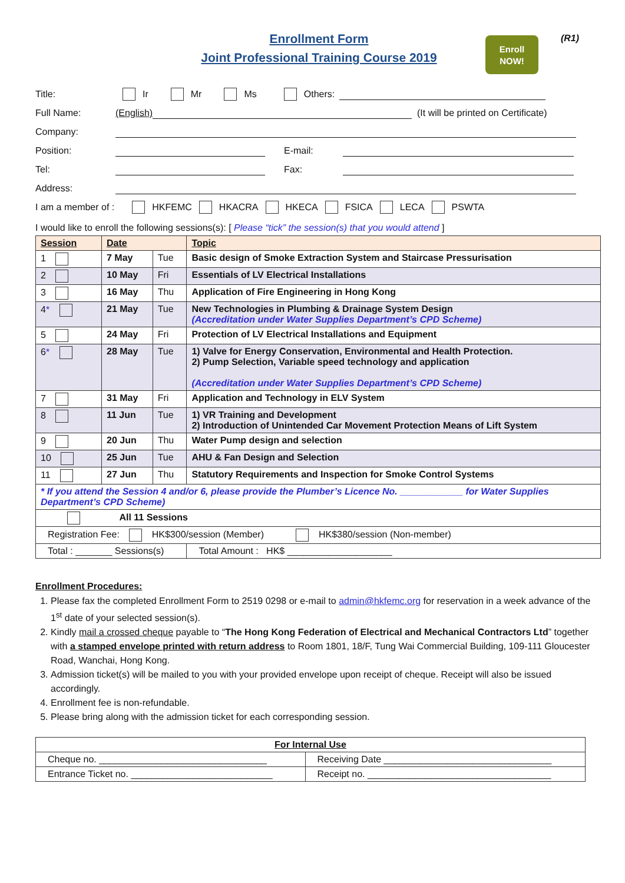Enrollment Form
Joint Professional Training Course 2019
(R1)
Enroll
NOW!
Title: Ir Mr Ms Others:
Full Name: (English) (It will be printed on Certificate)
Company:
Position: E-mail:
Tel: Fax:
Address:
I am a member of : HKFEMC HKACRA HKECA FSICA LECA PSWTA
I would like to enroll the following sessions(s): [ Please “tick” the session(s) that you would attend ]
| Session | Date | | Topic |
| --- | --- | --- | --- |
| 1 | 7 May | Tue | Basic design of Smoke Extraction System and Staircase Pressurisation |
| 2 | 10 May | Fri | Essentials of LV Electrical Installations |
| 3 | 16 May | Thu | Application of Fire Engineering in Hong Kong |
| 4 * | 21 May | Tue | New Technologies in Plumbing & Drainage System Design (Accreditation under Water Supplies Department’s CPD Scheme) |
| 5 | 24 May | Fri | Protection of LV Electrical Installations and Equipment |
| 6 * | 28 May | Tue | 1) Valve for Energy Conservation, Environmental and Health Protection. 2) Pump Selection, Variable speed technology and application (Accreditation under Water Supplies Department’s CPD Scheme) |
| 7 | 31 May | Fri | Application and Technology in ELV System |
| 8 | 11 Jun | Tue | 1) VR Training and Development 2) Introduction of Unintended Car Movement Protection Means of Lift System |
| 9 | 20 Jun | Thu | Water Pump design and selection |
| 10 | 25 Jun | Tue | AHU & Fan Design and Selection |
| 11 | 27 Jun | Thu | Statutory Requirements and Inspection for Smoke Control Systems |
| * If you attend the Session 4 and/or 6, please provide the Plumber’s Licence No. ____________ for Water Supplies Department’s CPD Scheme) | | | |
| All 11 Sessions | | | |
| Registration Fee: HK$300/session (Member) HK$380/session (Non-member) | | | |
| Total : _______ Sessions(s) | | | Total Amount : HK$ ____________________ |
Enrollment Procedures:
1. Please fax the completed Enrollment Form to 2519 0298 or e-mail to admin@hkfemc.org for reservation in a week advance of the 1<sup>st</sup> date of your selected session(s).
2. Kindly mail a crossed cheque payable to “The Hong Kong Federation of Electrical and Mechanical Contractors Ltd” together with a stamped envelope printed with return address to Room 1801, 18/F, Tung Wai Commercial Building, 109-111 Gloucester Road, Wanchai, Hong Kong.
3. Admission ticket(s) will be mailed to you with your provided envelope upon receipt of cheque. Receipt will also be issued accordingly.
4. Enrollment fee is non-refundable.
5. Please bring along with the admission ticket for each corresponding session.
| For Internal Use | |
| Cheque no. ________________________________ | Receiving Date ________________________________ |
| Entrance Ticket no. ___________________________ | Receipt no. ___________________________________ |